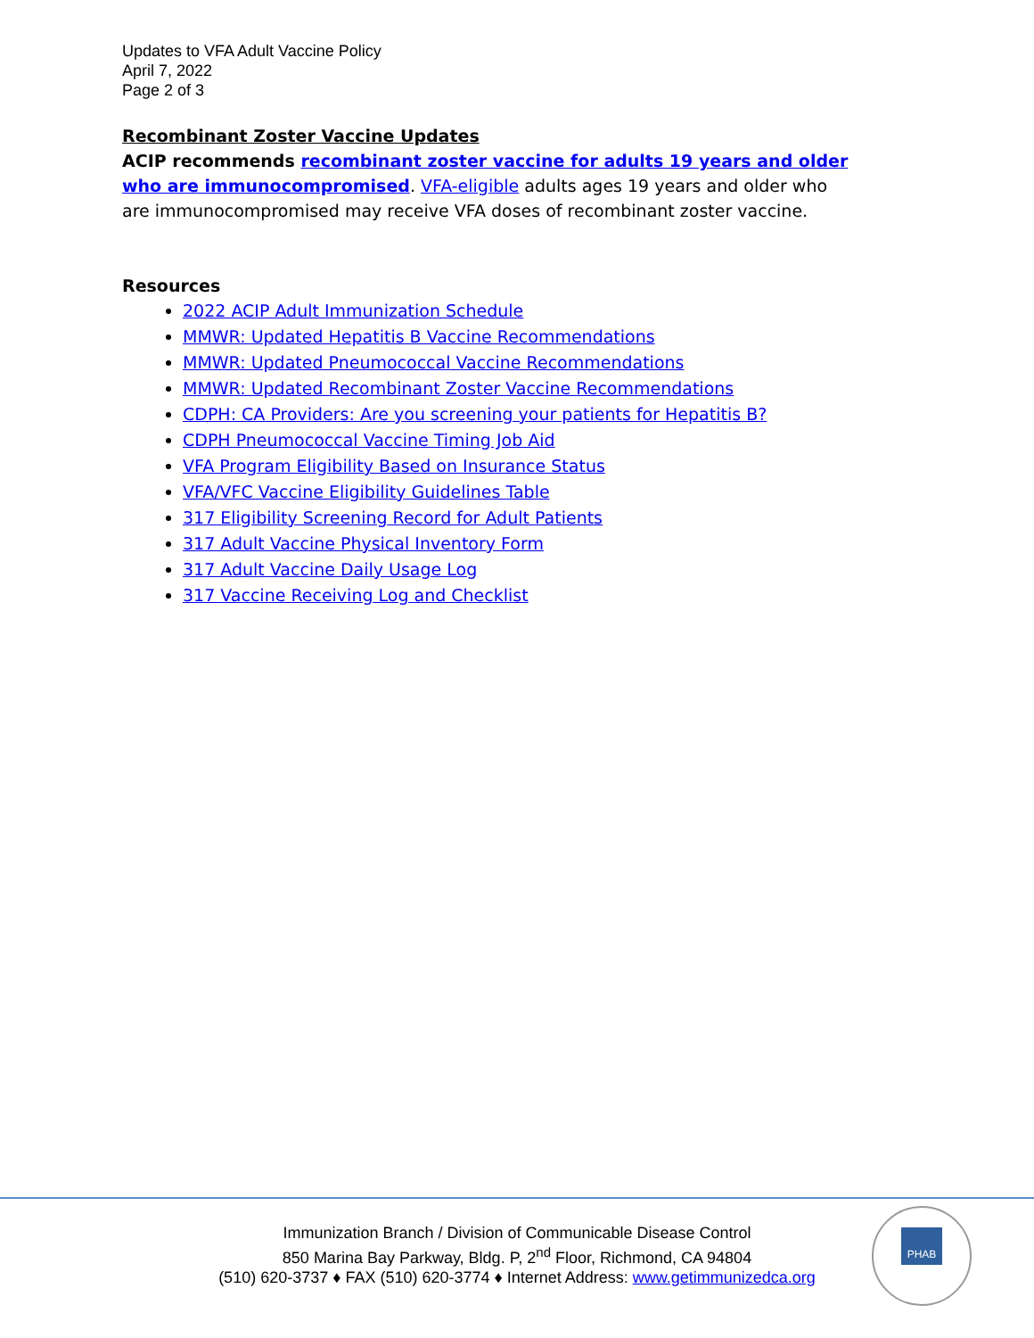Updates to VFA Adult Vaccine Policy
April 7, 2022
Page 2 of 3
Recombinant Zoster Vaccine Updates
ACIP recommends recombinant zoster vaccine for adults 19 years and older who are immunocompromised. VFA-eligible adults ages 19 years and older who are immunocompromised may receive VFA doses of recombinant zoster vaccine.
Resources
2022 ACIP Adult Immunization Schedule
MMWR: Updated Hepatitis B Vaccine Recommendations
MMWR: Updated Pneumococcal Vaccine Recommendations
MMWR: Updated Recombinant Zoster Vaccine Recommendations
CDPH: CA Providers: Are you screening your patients for Hepatitis B?
CDPH Pneumococcal Vaccine Timing Job Aid
VFA Program Eligibility Based on Insurance Status
VFA/VFC Vaccine Eligibility Guidelines Table
317 Eligibility Screening Record for Adult Patients
317 Adult Vaccine Physical Inventory Form
317 Adult Vaccine Daily Usage Log
317 Vaccine Receiving Log and Checklist
Immunization Branch / Division of Communicable Disease Control
850 Marina Bay Parkway, Bldg. P, 2<sup>nd</sup> Floor, Richmond, CA 94804
(510) 620-3737 ♦ FAX (510) 620-3774 ♦ Internet Address: www.getimmunizedca.org
PHAB